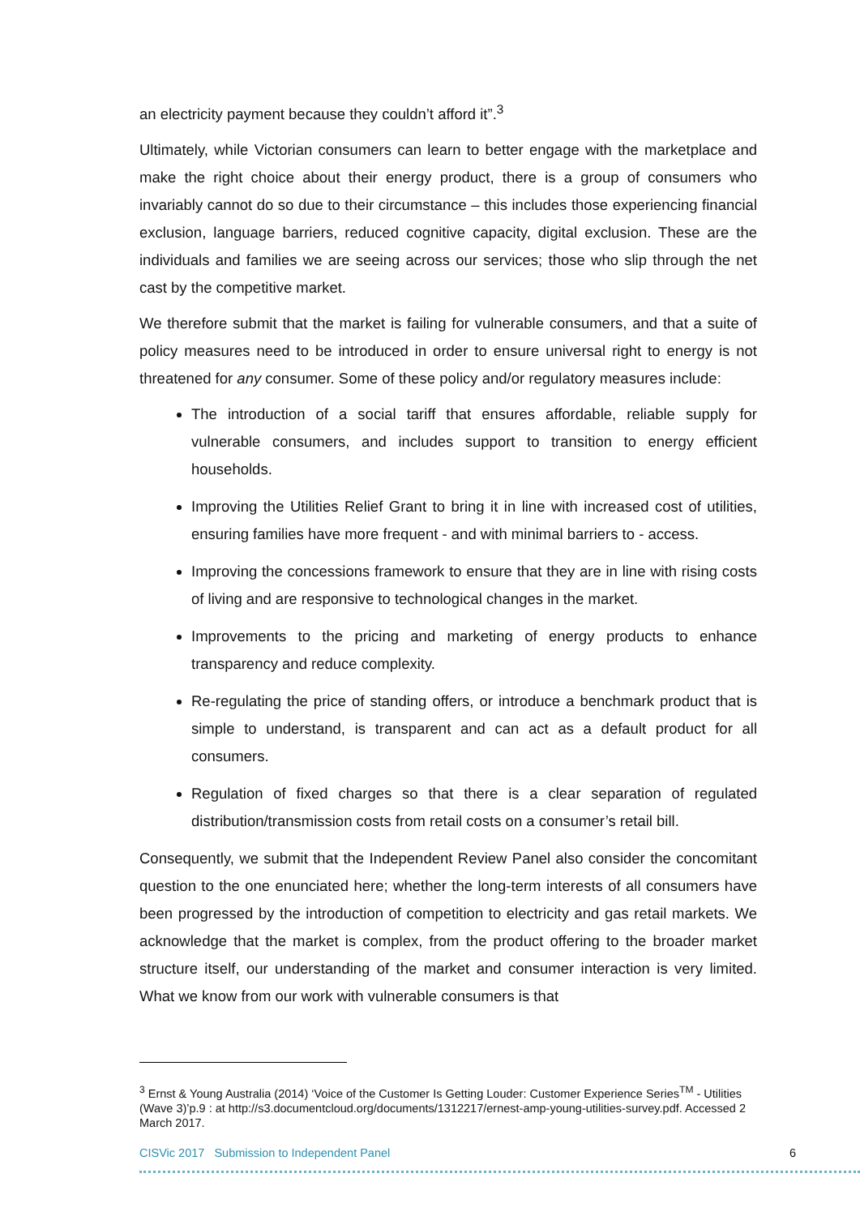an electricity payment because they couldn’t afford it”.<sup>3</sup>
Ultimately, while Victorian consumers can learn to better engage with the marketplace and make the right choice about their energy product, there is a group of consumers who invariably cannot do so due to their circumstance – this includes those experiencing financial exclusion, language barriers, reduced cognitive capacity, digital exclusion. These are the individuals and families we are seeing across our services; those who slip through the net cast by the competitive market.
We therefore submit that the market is failing for vulnerable consumers, and that a suite of policy measures need to be introduced in order to ensure universal right to energy is not threatened for any consumer. Some of these policy and/or regulatory measures include:
The introduction of a social tariff that ensures affordable, reliable supply for vulnerable consumers, and includes support to transition to energy efficient households.
Improving the Utilities Relief Grant to bring it in line with increased cost of utilities, ensuring families have more frequent - and with minimal barriers to - access.
Improving the concessions framework to ensure that they are in line with rising costs of living and are responsive to technological changes in the market.
Improvements to the pricing and marketing of energy products to enhance transparency and reduce complexity.
Re-regulating the price of standing offers, or introduce a benchmark product that is simple to understand, is transparent and can act as a default product for all consumers.
Regulation of fixed charges so that there is a clear separation of regulated distribution/transmission costs from retail costs on a consumer’s retail bill.
Consequently, we submit that the Independent Review Panel also consider the concomitant question to the one enunciated here; whether the long-term interests of all consumers have been progressed by the introduction of competition to electricity and gas retail markets. We acknowledge that the market is complex, from the product offering to the broader market structure itself, our understanding of the market and consumer interaction is very limited. What we know from our work with vulnerable consumers is that
<sup>3</sup> Ernst & Young Australia (2014) ‘Voice of the Customer Is Getting Louder: Customer Experience Series<sup>TM</sup> - Utilities (Wave 3)’p.9 : at http://s3.documentcloud.org/documents/1312217/ernest-amp-young-utilities-survey.pdf. Accessed 2 March 2017.
CISVic 2017 Submission to Independent Panel 6